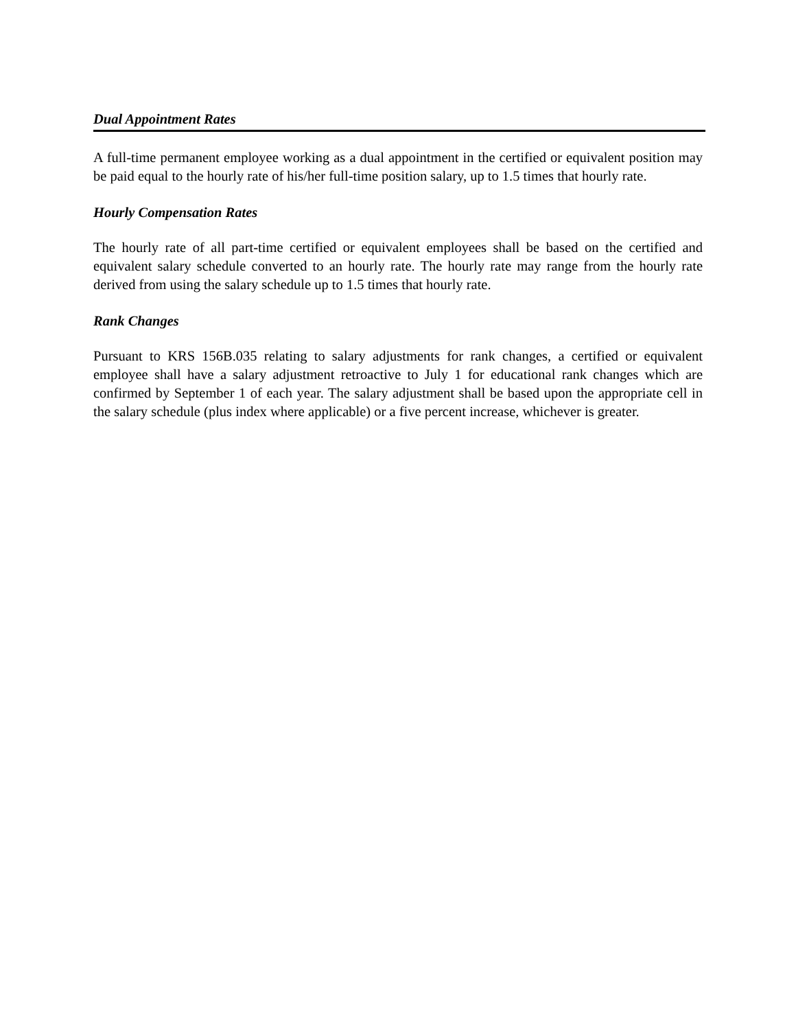Dual Appointment Rates
A full-time permanent employee working as a dual appointment in the certified or equivalent position may be paid equal to the hourly rate of his/her full-time position salary, up to 1.5 times that hourly rate.
Hourly Compensation Rates
The hourly rate of all part-time certified or equivalent employees shall be based on the certified and equivalent salary schedule converted to an hourly rate. The hourly rate may range from the hourly rate derived from using the salary schedule up to 1.5 times that hourly rate.
Rank Changes
Pursuant to KRS 156B.035 relating to salary adjustments for rank changes, a certified or equivalent employee shall have a salary adjustment retroactive to July 1 for educational rank changes which are confirmed by September 1 of each year. The salary adjustment shall be based upon the appropriate cell in the salary schedule (plus index where applicable) or a five percent increase, whichever is greater.